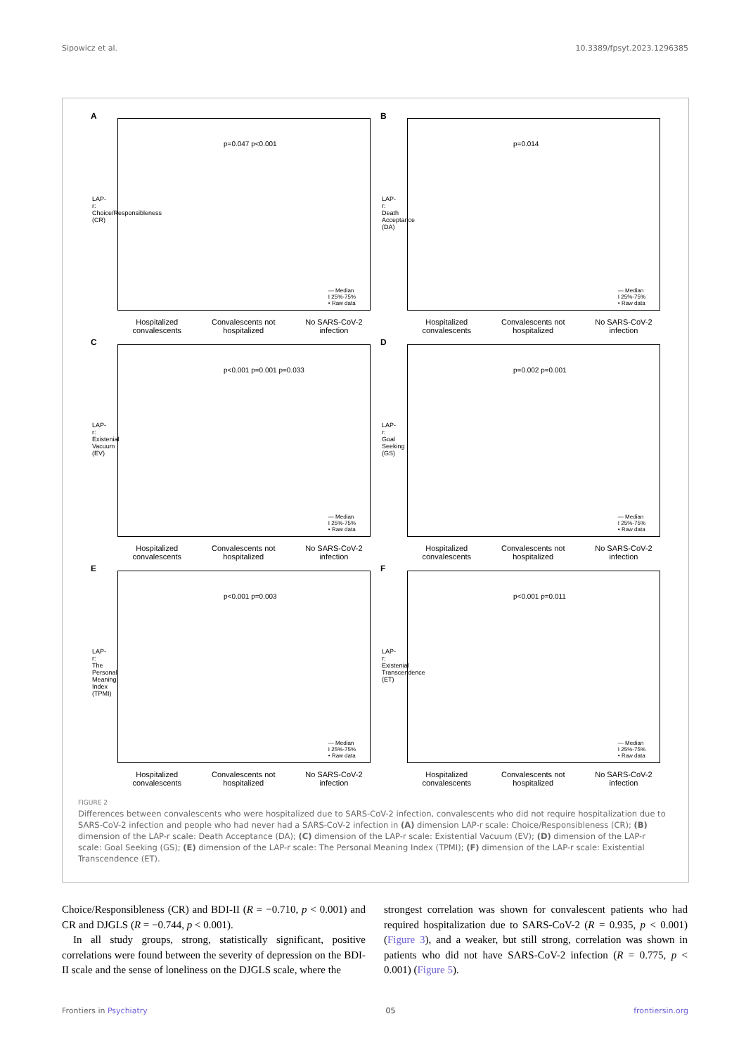Sipowicz et al. 10.3389/fpsyt.2023.1296385
A
p=0.047 p<0.001
— Median
I 25%-75%
• Raw data
LAP-r: Choice/Responsibleness (CR)
Hospitalized
convalescents Convalescents not
hospitalized No SARS-CoV-2
infection
B
p=0.014
— Median
I 25%-75%
• Raw data
LAP-r: Death Acceptance (DA)
Hospitalized
convalescents Convalescents not
hospitalized No SARS-CoV-2
infection
C
p<0.001 p=0.001 p=0.033
— Median
I 25%-75%
• Raw data
LAP-r: Existenial Vacuum (EV)
Hospitalized
convalescents Convalescents not
hospitalized No SARS-CoV-2
infection
D
p=0.002 p=0.001
— Median
I 25%-75%
• Raw data
LAP-r: Goal Seeking (GS)
Hospitalized
convalescents Convalescents not
hospitalized No SARS-CoV-2
infection
E
p<0.001 p=0.003
— Median
I 25%-75%
• Raw data
LAP-r: The Personal Meaning Index (TPMI)
Hospitalized
convalescents Convalescents not
hospitalized No SARS-CoV-2
infection
F
p<0.001 p=0.011
— Median
I 25%-75%
• Raw data
LAP-r: Existenial Transcendence (ET)
Hospitalized
convalescents Convalescents not
hospitalized No SARS-CoV-2
infection
FIGURE 2
Differences between convalescents who were hospitalized due to SARS-CoV-2 infection, convalescents who did not require hospitalization due to SARS-CoV-2 infection and people who had never had a SARS-CoV-2 infection in (A) dimension LAP-r scale: Choice/Responsibleness (CR); (B) dimension of the LAP-r scale: Death Acceptance (DA); (C) dimension of the LAP-r scale: Existential Vacuum (EV); (D) dimension of the LAP-r scale: Goal Seeking (GS); (E) dimension of the LAP-r scale: The Personal Meaning Index (TPMI); (F) dimension of the LAP-r scale: Existential Transcendence (ET).
Choice/Responsibleness (CR) and BDI-II (R = −0.710, p < 0.001) and CR and DJGLS (R = −0.744, p < 0.001).
In all study groups, strong, statistically significant, positive correlations were found between the severity of depression on the BDI-II scale and the sense of loneliness on the DJGLS scale, where the
strongest correlation was shown for convalescent patients who had required hospitalization due to SARS-CoV-2 (R = 0.935, p < 0.001) (Figure 3), and a weaker, but still strong, correlation was shown in patients who did not have SARS-CoV-2 infection (R = 0.775, p < 0.001) (Figure 5).
Frontiers in Psychiatry 05 frontiersin.org